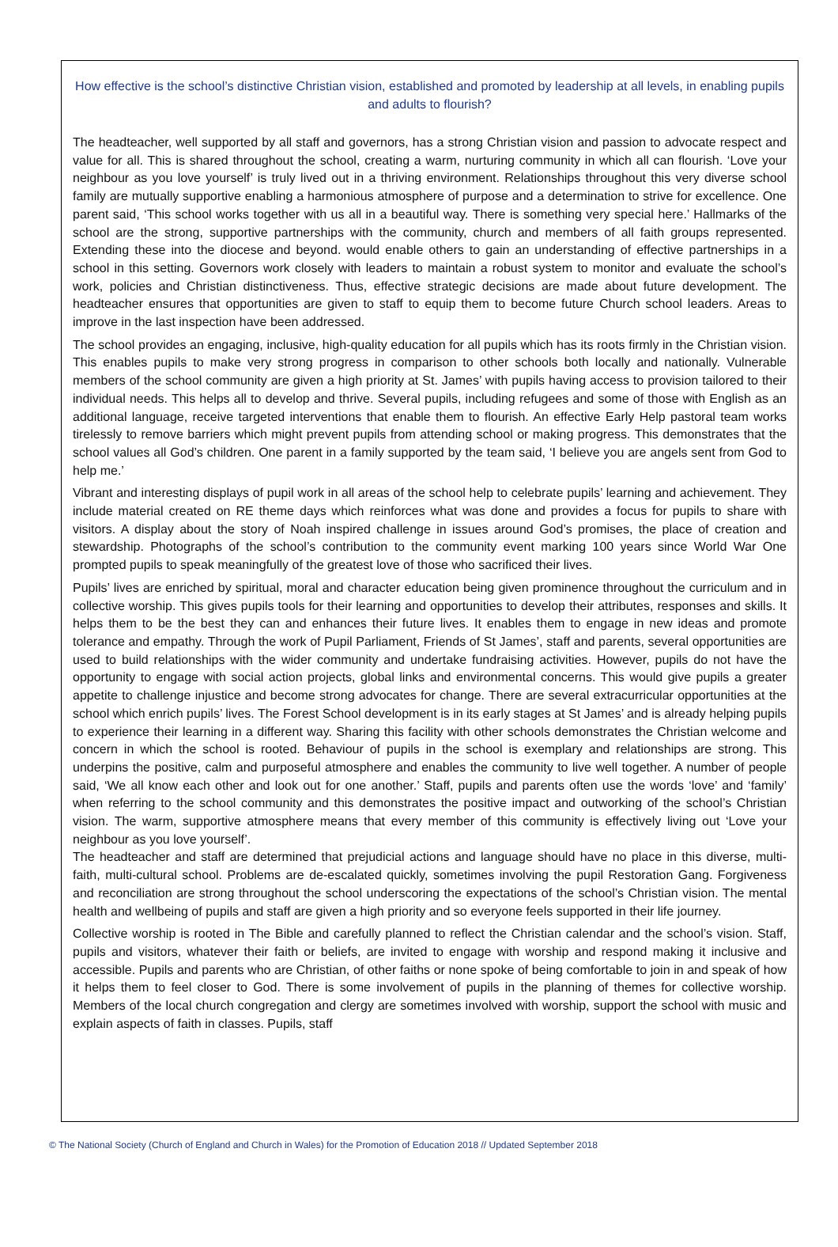How effective is the school’s distinctive Christian vision, established and promoted by leadership at all levels, in enabling pupils and adults to flourish?
The headteacher, well supported by all staff and governors, has a strong Christian vision and passion to advocate respect and value for all. This is shared throughout the school, creating a warm, nurturing community in which all can flourish. ‘Love your neighbour as you love yourself’ is truly lived out in a thriving environment. Relationships throughout this very diverse school family are mutually supportive enabling a harmonious atmosphere of purpose and a determination to strive for excellence. One parent said, ‘This school works together with us all in a beautiful way. There is something very special here.’ Hallmarks of the school are the strong, supportive partnerships with the community, church and members of all faith groups represented. Extending these into the diocese and beyond. would enable others to gain an understanding of effective partnerships in a school in this setting. Governors work closely with leaders to maintain a robust system to monitor and evaluate the school’s work, policies and Christian distinctiveness. Thus, effective strategic decisions are made about future development. The headteacher ensures that opportunities are given to staff to equip them to become future Church school leaders. Areas to improve in the last inspection have been addressed.
The school provides an engaging, inclusive, high-quality education for all pupils which has its roots firmly in the Christian vision. This enables pupils to make very strong progress in comparison to other schools both locally and nationally. Vulnerable members of the school community are given a high priority at St. James’ with pupils having access to provision tailored to their individual needs. This helps all to develop and thrive. Several pupils, including refugees and some of those with English as an additional language, receive targeted interventions that enable them to flourish. An effective Early Help pastoral team works tirelessly to remove barriers which might prevent pupils from attending school or making progress. This demonstrates that the school values all God’s children. One parent in a family supported by the team said, ‘I believe you are angels sent from God to help me.’
Vibrant and interesting displays of pupil work in all areas of the school help to celebrate pupils’ learning and achievement. They include material created on RE theme days which reinforces what was done and provides a focus for pupils to share with visitors. A display about the story of Noah inspired challenge in issues around God’s promises, the place of creation and stewardship. Photographs of the school’s contribution to the community event marking 100 years since World War One prompted pupils to speak meaningfully of the greatest love of those who sacrificed their lives.
Pupils’ lives are enriched by spiritual, moral and character education being given prominence throughout the curriculum and in collective worship. This gives pupils tools for their learning and opportunities to develop their attributes, responses and skills. It helps them to be the best they can and enhances their future lives. It enables them to engage in new ideas and promote tolerance and empathy. Through the work of Pupil Parliament, Friends of St James’, staff and parents, several opportunities are used to build relationships with the wider community and undertake fundraising activities. However, pupils do not have the opportunity to engage with social action projects, global links and environmental concerns. This would give pupils a greater appetite to challenge injustice and become strong advocates for change. There are several extracurricular opportunities at the school which enrich pupils’ lives. The Forest School development is in its early stages at St James’ and is already helping pupils to experience their learning in a different way. Sharing this facility with other schools demonstrates the Christian welcome and concern in which the school is rooted. Behaviour of pupils in the school is exemplary and relationships are strong. This underpins the positive, calm and purposeful atmosphere and enables the community to live well together. A number of people said, ‘We all know each other and look out for one another.’ Staff, pupils and parents often use the words ‘love’ and ‘family’ when referring to the school community and this demonstrates the positive impact and outworking of the school’s Christian vision. The warm, supportive atmosphere means that every member of this community is effectively living out ‘Love your neighbour as you love yourself’.
The headteacher and staff are determined that prejudicial actions and language should have no place in this diverse, multi-faith, multi-cultural school. Problems are de-escalated quickly, sometimes involving the pupil Restoration Gang. Forgiveness and reconciliation are strong throughout the school underscoring the expectations of the school’s Christian vision. The mental health and wellbeing of pupils and staff are given a high priority and so everyone feels supported in their life journey.
Collective worship is rooted in The Bible and carefully planned to reflect the Christian calendar and the school’s vision. Staff, pupils and visitors, whatever their faith or beliefs, are invited to engage with worship and respond making it inclusive and accessible. Pupils and parents who are Christian, of other faiths or none spoke of being comfortable to join in and speak of how it helps them to feel closer to God. There is some involvement of pupils in the planning of themes for collective worship. Members of the local church congregation and clergy are sometimes involved with worship, support the school with music and explain aspects of faith in classes. Pupils, staff
© The National Society (Church of England and Church in Wales) for the Promotion of Education 2018 // Updated September 2018